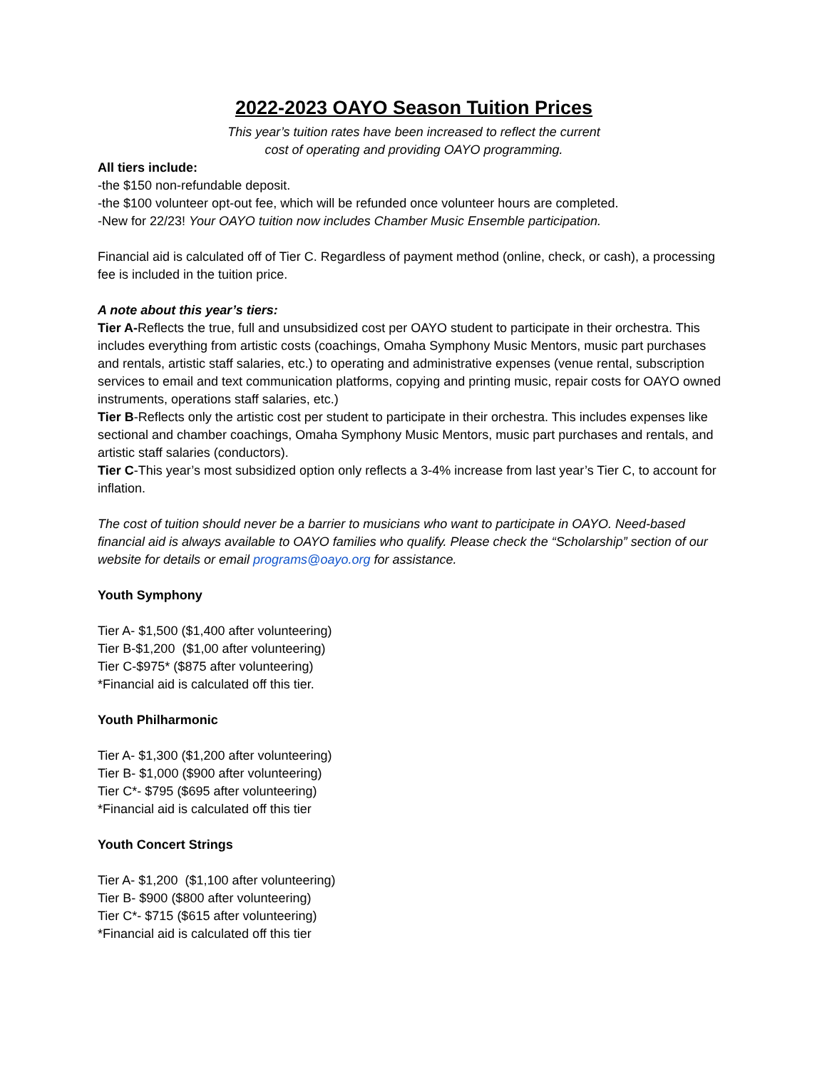2022-2023 OAYO Season Tuition Prices
This year’s tuition rates have been increased to reflect the current
cost of operating and providing OAYO programming.
All tiers include:
-the $150 non-refundable deposit.
-the $100 volunteer opt-out fee, which will be refunded once volunteer hours are completed.
-New for 22/23! Your OAYO tuition now includes Chamber Music Ensemble participation.
Financial aid is calculated off of Tier C. Regardless of payment method (online, check, or cash), a processing fee is included in the tuition price.
A note about this year’s tiers:
Tier A-Reflects the true, full and unsubsidized cost per OAYO student to participate in their orchestra. This includes everything from artistic costs (coachings, Omaha Symphony Music Mentors, music part purchases and rentals, artistic staff salaries, etc.) to operating and administrative expenses (venue rental, subscription services to email and text communication platforms, copying and printing music, repair costs for OAYO owned instruments, operations staff salaries, etc.)
Tier B-Reflects only the artistic cost per student to participate in their orchestra. This includes expenses like sectional and chamber coachings, Omaha Symphony Music Mentors, music part purchases and rentals, and artistic staff salaries (conductors).
Tier C-This year’s most subsidized option only reflects a 3-4% increase from last year’s Tier C, to account for inflation.
The cost of tuition should never be a barrier to musicians who want to participate in OAYO. Need-based financial aid is always available to OAYO families who qualify. Please check the “Scholarship” section of our website for details or email programs@oayo.org for assistance.
Youth Symphony
Tier A- $1,500 ($1,400 after volunteering)
Tier B-$1,200 ($1,00 after volunteering)
Tier C-$975* ($875 after volunteering)
*Financial aid is calculated off this tier.
Youth Philharmonic
Tier A- $1,300 ($1,200 after volunteering)
Tier B- $1,000 ($900 after volunteering)
Tier C*- $795 ($695 after volunteering)
*Financial aid is calculated off this tier
Youth Concert Strings
Tier A- $1,200 ($1,100 after volunteering)
Tier B- $900 ($800 after volunteering)
Tier C*- $715 ($615 after volunteering)
*Financial aid is calculated off this tier